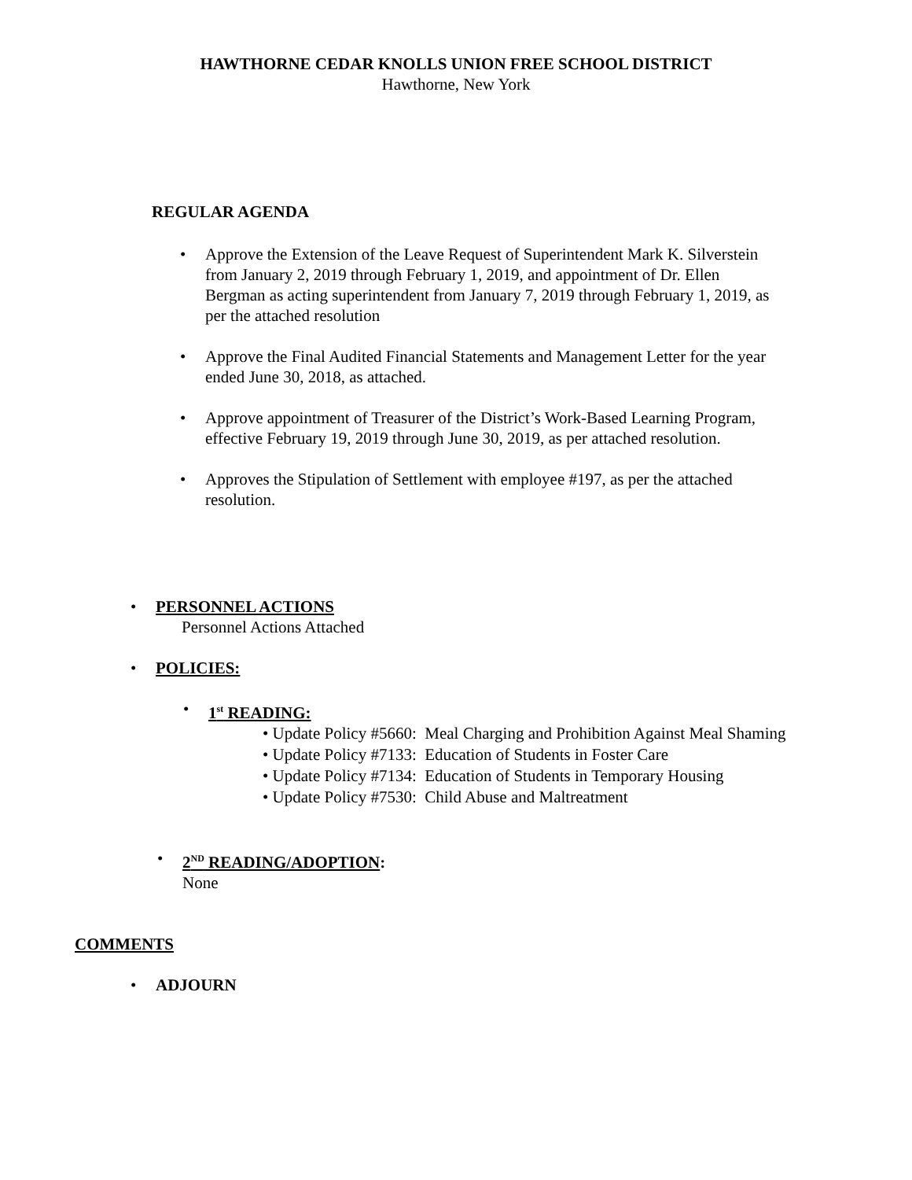HAWTHORNE CEDAR KNOLLS UNION FREE SCHOOL DISTRICT
Hawthorne, New York
REGULAR AGENDA
• Approve the Extension of the Leave Request of Superintendent Mark K. Silverstein from January 2, 2019 through February 1, 2019, and appointment of Dr. Ellen Bergman as acting superintendent from January 7, 2019 through February 1, 2019, as per the attached resolution
• Approve the Final Audited Financial Statements and Management Letter for the year ended June 30, 2018, as attached.
• Approve appointment of Treasurer of the District’s Work-Based Learning Program, effective February 19, 2019 through June 30, 2019, as per attached resolution.
• Approves the Stipulation of Settlement with employee #197, as per the attached resolution.
• PERSONNEL ACTIONS
Personnel Actions Attached
• POLICIES:
• 1<sup>st</sup> READING:
• Update Policy #5660: Meal Charging and Prohibition Against Meal Shaming
• Update Policy #7133: Education of Students in Foster Care
• Update Policy #7134: Education of Students in Temporary Housing
• Update Policy #7530: Child Abuse and Maltreatment
• 2<sup>ND</sup> READING/ADOPTION:
None
COMMENTS
• ADJOURN